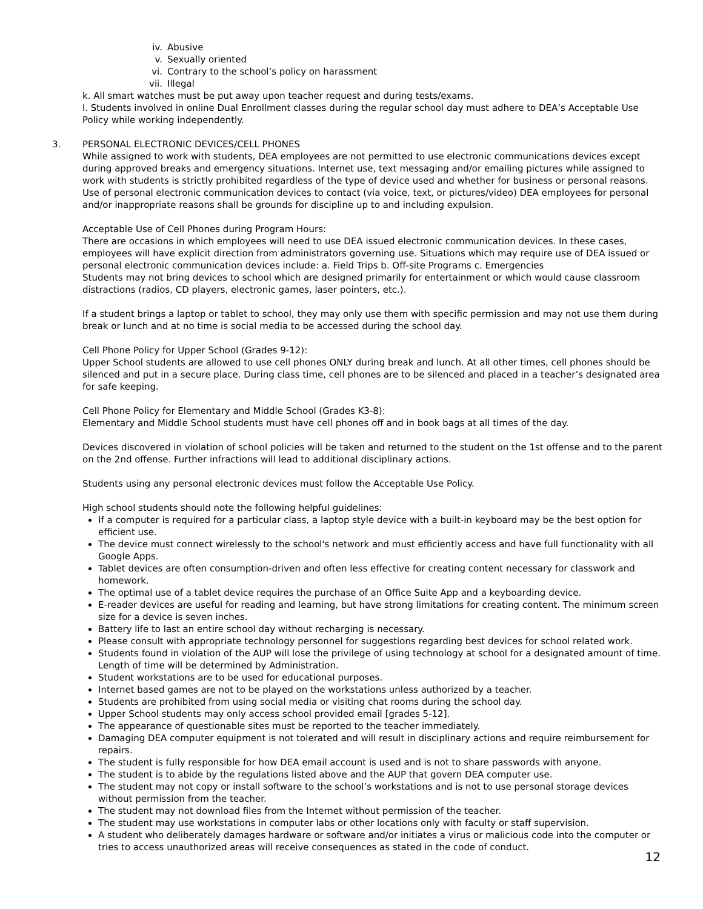iv. Abusive
v. Sexually oriented
vi. Contrary to the school’s policy on harassment
vii. Illegal
k. All smart watches must be put away upon teacher request and during tests/exams.
l. Students involved in online Dual Enrollment classes during the regular school day must adhere to DEA’s Acceptable Use Policy while working independently.
3. PERSONAL ELECTRONIC DEVICES/CELL PHONES
While assigned to work with students, DEA employees are not permitted to use electronic communications devices except during approved breaks and emergency situations. Internet use, text messaging and/or emailing pictures while assigned to work with students is strictly prohibited regardless of the type of device used and whether for business or personal reasons. Use of personal electronic communication devices to contact (via voice, text, or pictures/video) DEA employees for personal and/or inappropriate reasons shall be grounds for discipline up to and including expulsion.
Acceptable Use of Cell Phones during Program Hours:
There are occasions in which employees will need to use DEA issued electronic communication devices. In these cases, employees will have explicit direction from administrators governing use. Situations which may require use of DEA issued or personal electronic communication devices include: a. Field Trips b. Off-site Programs c. Emergencies
Students may not bring devices to school which are designed primarily for entertainment or which would cause classroom distractions (radios, CD players, electronic games, laser pointers, etc.).
If a student brings a laptop or tablet to school, they may only use them with specific permission and may not use them during break or lunch and at no time is social media to be accessed during the school day.
Cell Phone Policy for Upper School (Grades 9-12):
Upper School students are allowed to use cell phones ONLY during break and lunch. At all other times, cell phones should be silenced and put in a secure place. During class time, cell phones are to be silenced and placed in a teacher’s designated area for safe keeping.
Cell Phone Policy for Elementary and Middle School (Grades K3-8):
Elementary and Middle School students must have cell phones off and in book bags at all times of the day.
Devices discovered in violation of school policies will be taken and returned to the student on the 1st offense and to the parent on the 2nd offense. Further infractions will lead to additional disciplinary actions.
Students using any personal electronic devices must follow the Acceptable Use Policy.
High school students should note the following helpful guidelines:
If a computer is required for a particular class, a laptop style device with a built-in keyboard may be the best option for efficient use.
The device must connect wirelessly to the school's network and must efficiently access and have full functionality with all Google Apps.
Tablet devices are often consumption-driven and often less effective for creating content necessary for classwork and homework.
The optimal use of a tablet device requires the purchase of an Office Suite App and a keyboarding device.
E-reader devices are useful for reading and learning, but have strong limitations for creating content. The minimum screen size for a device is seven inches.
Battery life to last an entire school day without recharging is necessary.
Please consult with appropriate technology personnel for suggestions regarding best devices for school related work.
Students found in violation of the AUP will lose the privilege of using technology at school for a designated amount of time. Length of time will be determined by Administration.
Student workstations are to be used for educational purposes.
Internet based games are not to be played on the workstations unless authorized by a teacher.
Students are prohibited from using social media or visiting chat rooms during the school day.
Upper School students may only access school provided email [grades 5-12].
The appearance of questionable sites must be reported to the teacher immediately.
Damaging DEA computer equipment is not tolerated and will result in disciplinary actions and require reimbursement for repairs.
The student is fully responsible for how DEA email account is used and is not to share passwords with anyone.
The student is to abide by the regulations listed above and the AUP that govern DEA computer use.
The student may not copy or install software to the school’s workstations and is not to use personal storage devices without permission from the teacher.
The student may not download files from the Internet without permission of the teacher.
The student may use workstations in computer labs or other locations only with faculty or staff supervision.
A student who deliberately damages hardware or software and/or initiates a virus or malicious code into the computer or tries to access unauthorized areas will receive consequences as stated in the code of conduct.
12